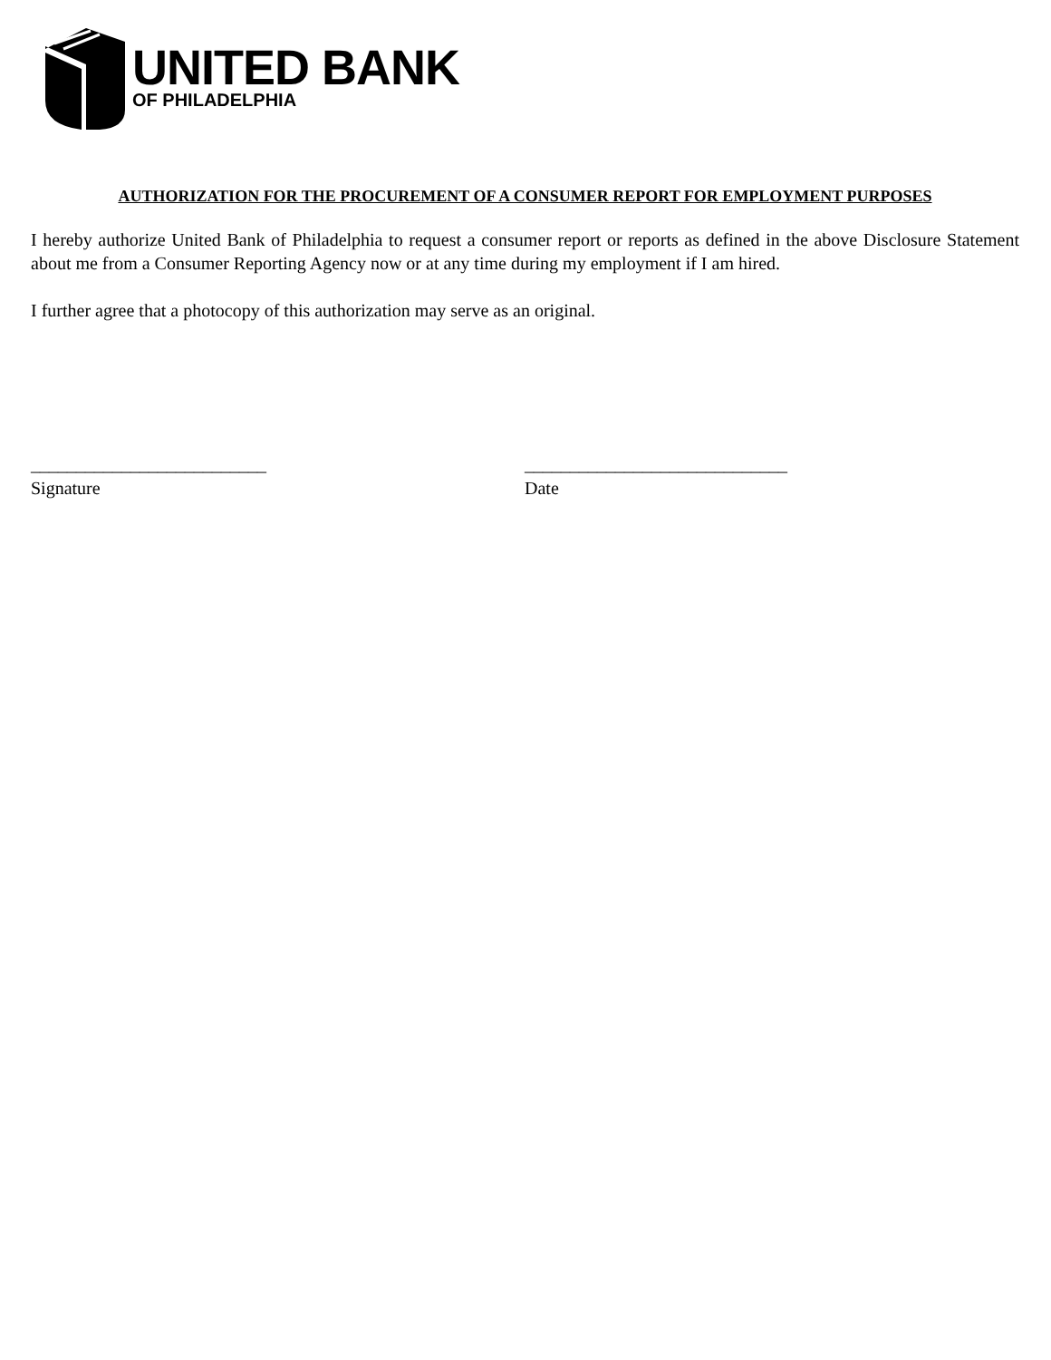UNITED BANK
OF PHILADELPHIA
AUTHORIZATION FOR THE PROCUREMENT OF A CONSUMER REPORT FOR EMPLOYMENT PURPOSES
I hereby authorize United Bank of Philadelphia to request a consumer report or reports as defined in the above Disclosure Statement about me from a Consumer Reporting Agency now or at any time during my employment if I am hired.
I further agree that a photocopy of this authorization may serve as an original.
__________________________
Signature
_____________________________
Date